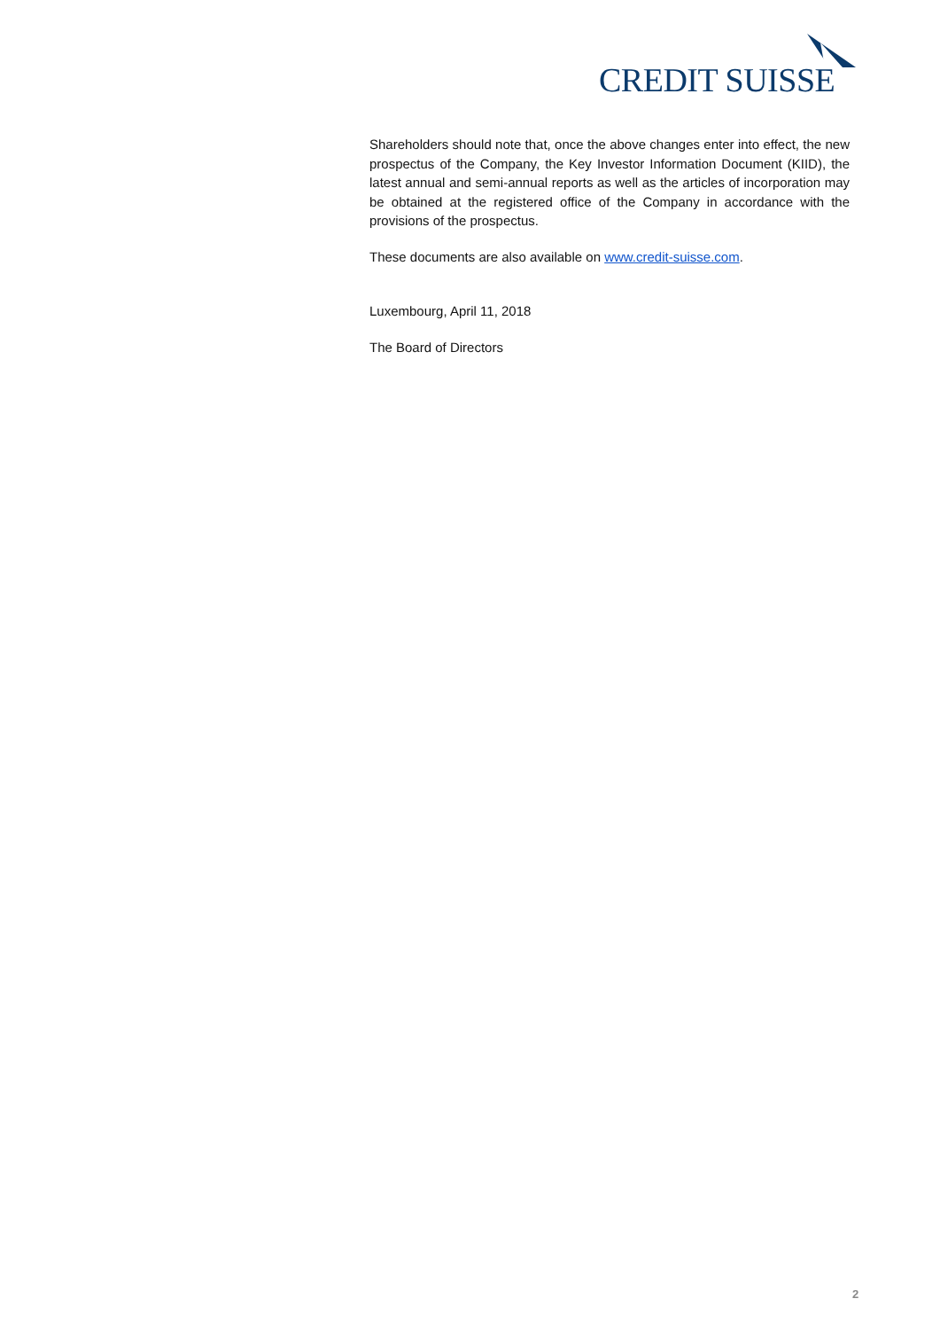CREDIT SUISSE
Shareholders should note that, once the above changes enter into effect, the new prospectus of the Company, the Key Investor Information Document (KIID), the latest annual and semi-annual reports as well as the articles of incorporation may be obtained at the registered office of the Company in accordance with the provisions of the prospectus.
These documents are also available on www.credit-suisse.com.
Luxembourg, April 11, 2018
The Board of Directors
2